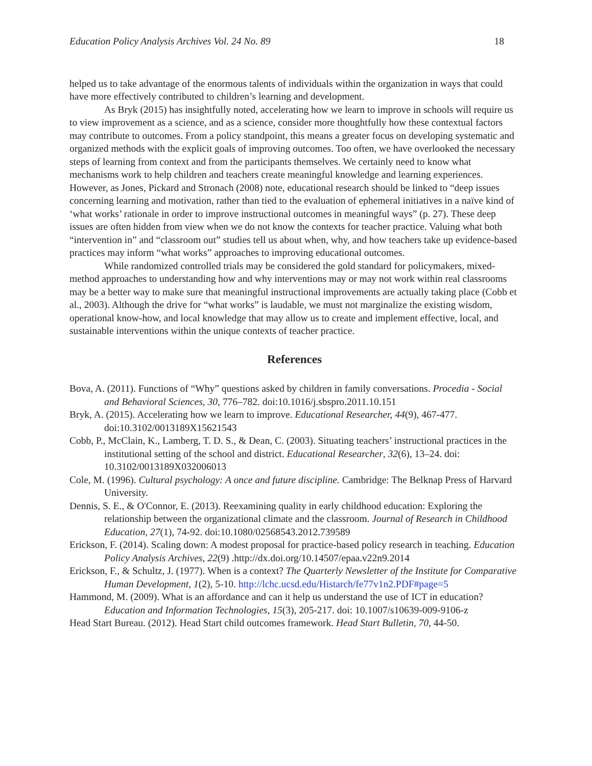Education Policy Analysis Archives Vol. 24 No. 89 18
helped us to take advantage of the enormous talents of individuals within the organization in ways that could have more effectively contributed to children’s learning and development.
As Bryk (2015) has insightfully noted, accelerating how we learn to improve in schools will require us to view improvement as a science, and as a science, consider more thoughtfully how these contextual factors may contribute to outcomes. From a policy standpoint, this means a greater focus on developing systematic and organized methods with the explicit goals of improving outcomes. Too often, we have overlooked the necessary steps of learning from context and from the participants themselves. We certainly need to know what mechanisms work to help children and teachers create meaningful knowledge and learning experiences. However, as Jones, Pickard and Stronach (2008) note, educational research should be linked to “deep issues concerning learning and motivation, rather than tied to the evaluation of ephemeral initiatives in a naïve kind of ‘what works’ rationale in order to improve instructional outcomes in meaningful ways” (p. 27). These deep issues are often hidden from view when we do not know the contexts for teacher practice. Valuing what both “intervention in” and “classroom out” studies tell us about when, why, and how teachers take up evidence-based practices may inform “what works” approaches to improving educational outcomes.
While randomized controlled trials may be considered the gold standard for policymakers, mixed-method approaches to understanding how and why interventions may or may not work within real classrooms may be a better way to make sure that meaningful instructional improvements are actually taking place (Cobb et al., 2003). Although the drive for “what works” is laudable, we must not marginalize the existing wisdom, operational know-how, and local knowledge that may allow us to create and implement effective, local, and sustainable interventions within the unique contexts of teacher practice.
References
Bova, A. (2011). Functions of “Why” questions asked by children in family conversations. Procedia - Social and Behavioral Sciences, 30, 776–782. doi:10.1016/j.sbspro.2011.10.151
Bryk, A. (2015). Accelerating how we learn to improve. Educational Researcher, 44(9), 467-477. doi:10.3102/0013189X15621543
Cobb, P., McClain, K., Lamberg, T. D. S., & Dean, C. (2003). Situating teachers’ instructional practices in the institutional setting of the school and district. Educational Researcher, 32(6), 13–24. doi: 10.3102/0013189X032006013
Cole, M. (1996). Cultural psychology: A once and future discipline. Cambridge: The Belknap Press of Harvard University.
Dennis, S. E., & O'Connor, E. (2013). Reexamining quality in early childhood education: Exploring the relationship between the organizational climate and the classroom. Journal of Research in Childhood Education, 27(1), 74-92. doi:10.1080/02568543.2012.739589
Erickson, F. (2014). Scaling down: A modest proposal for practice-based policy research in teaching. Education Policy Analysis Archives, 22(9) .http://dx.doi.org/10.14507/epaa.v22n9.2014
Erickson, F., & Schultz, J. (1977). When is a context? The Quarterly Newsletter of the Institute for Comparative Human Development, 1(2), 5-10. http://lchc.ucsd.edu/Histarch/fe77v1n2.PDF#page=5
Hammond, M. (2009). What is an affordance and can it help us understand the use of ICT in education? Education and Information Technologies, 15(3), 205-217. doi: 10.1007/s10639-009-9106-z
Head Start Bureau. (2012). Head Start child outcomes framework. Head Start Bulletin, 70, 44-50.